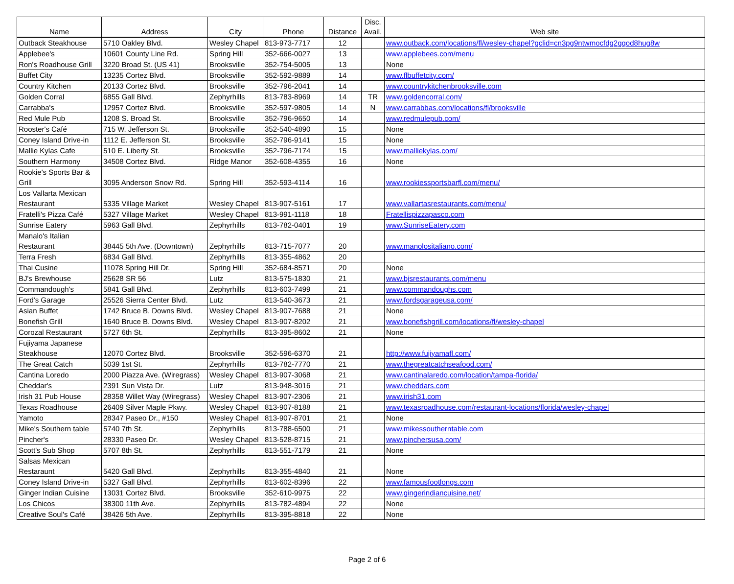| Name | Address | City | Phone | Distance | Disc. Avail. | Web site |
| --- | --- | --- | --- | --- | --- | --- |
| Outback Steakhouse | 5710 Oakley Blvd. | Wesley Chapel | 813-973-7717 | 12 | | www.outback.com/locations/fl/wesley-chapel?gclid=cn3pg9ntwmocfdg2gqod8hug8w |
| Applebee's | 10601 County Line Rd. | Spring Hill | 352-666-0027 | 13 | | www.applebees.com/menu |
| Ron's Roadhouse Grill | 3220 Broad St. (US 41) | Brooksville | 352-754-5005 | 13 | | None |
| Buffet City | 13235 Cortez Blvd. | Brooksville | 352-592-9889 | 14 | | www.flbuffetcity.com/ |
| Country Kitchen | 20133 Cortez Blvd. | Brooksville | 352-796-2041 | 14 | | www.countrykitchenbrooksville.com |
| Golden Corral | 6855 Gall Blvd. | Zephyrhills | 813-783-8969 | 14 | TR | www.goldencorral.com/ |
| Carrabba's | 12957 Cortez Blvd. | Brooksville | 352-597-9805 | 14 | N | www.carrabbas.com/locations/fl/brooksville |
| Red Mule Pub | 1208 S. Broad St. | Brooksville | 352-796-9650 | 14 | | www.redmulepub.com/ |
| Rooster's Café | 715 W. Jefferson St. | Brooksville | 352-540-4890 | 15 | | None |
| Coney Island Drive-in | 1112 E. Jefferson St. | Brooksville | 352-796-9141 | 15 | | None |
| Mallie Kylas Cafe | 510 E. Liberty St. | Brooksville | 352-796-7174 | 15 | | www.malliekylas.com/ |
| Southern Harmony | 34508 Cortez Blvd. | Ridge Manor | 352-608-4355 | 16 | | None |
| Rookie's Sports Bar & Grill | 3095 Anderson Snow Rd. | Spring Hill | 352-593-4114 | 16 | | www.rookiessportsbarfl.com/menu/ |
| Los Vallarta Mexican Restaurant | 5335 Village Market | Wesley Chapel | 813-907-5161 | 17 | | www.vallartasrestaurants.com/menu/ |
| Fratelli's Pizza Café | 5327 Village Market | Wesley Chapel | 813-991-1118 | 18 | | Fratellispizzapasco.com |
| Sunrise Eatery | 5963 Gall Blvd. | Zephyrhills | 813-782-0401 | 19 | | www.SunriseEatery.com |
| Manalo's Italian Restaurant | 38445 5th Ave. (Downtown) | Zephyrhills | 813-715-7077 | 20 | | www.manolositaliano.com/ |
| Terra Fresh | 6834 Gall Blvd. | Zephyrhills | 813-355-4862 | 20 | | |
| Thai Cusine | 11078 Spring Hill Dr. | Spring Hill | 352-684-8571 | 20 | | None |
| BJ's Brewhouse | 25628 SR 56 | Lutz | 813-575-1830 | 21 | | www.bjsrestaurants.com/menu |
| Commandough's | 5841 Gall Blvd. | Zephyrhills | 813-603-7499 | 21 | | www.commandoughs.com |
| Ford's Garage | 25526 Sierra Center Blvd. | Lutz | 813-540-3673 | 21 | | www.fordsgarageusa.com/ |
| Asian Buffet | 1742 Bruce B. Downs Blvd. | Wesley Chapel | 813-907-7688 | 21 | | None |
| Bonefish Grill | 1640 Bruce B. Downs Blvd. | Wesley Chapel | 813-907-8202 | 21 | | www.bonefishgrill.com/locations/fl/wesley-chapel |
| Corozal Restaurant | 5727 6th St. | Zephyrhills | 813-395-8602 | 21 | | None |
| Fujiyama Japanese Steakhouse | 12070 Cortez Blvd. | Brooksville | 352-596-6370 | 21 | | http://www.fujiyamafl.com/ |
| The Great Catch | 5039 1st St. | Zephyrhills | 813-782-7770 | 21 | | www.thegreatcatchseafood.com/ |
| Cantina Loredo | 2000 Piazza Ave. (Wiregrass) | Wesley Chapel | 813-907-3068 | 21 | | www.cantinalaredo.com/location/tampa-florida/ |
| Cheddar's | 2391 Sun Vista Dr. | Lutz | 813-948-3016 | 21 | | www.cheddars.com |
| Irish 31 Pub House | 28358 Willet Way (Wiregrass) | Wesley Chapel | 813-907-2306 | 21 | | www.irish31.com |
| Texas Roadhouse | 26409 Silver Maple Pkwy. | Wesley Chapel | 813-907-8188 | 21 | | www.texasroadhouse.com/restaurant-locations/florida/wesley-chapel |
| Yamoto | 28347 Paseo Dr., #150 | Wesley Chapel | 813-907-8701 | 21 | | None |
| Mike's Southern table | 5740 7th St. | Zephyrhills | 813-788-6500 | 21 | | www.mikessoutherntable.com |
| Pincher's | 28330 Paseo Dr. | Wesley Chapel | 813-528-8715 | 21 | | www.pinchersusa.com/ |
| Scott's Sub Shop | 5707 8th St. | Zephyrhills | 813-551-7179 | 21 | | None |
| Salsas Mexican Restaraunt | 5420 Gall Blvd. | Zephyrhills | 813-355-4840 | 21 | | None |
| Coney Island Drive-in | 5327 Gall Blvd. | Zephyrhills | 813-602-8396 | 22 | | www.famousfootlongs.com |
| Ginger Indian Cuisine | 13031 Cortez Blvd. | Brooksville | 352-610-9975 | 22 | | www.gingerindiancuisine.net/ |
| Los Chicos | 38300 11th Ave. | Zephyrhills | 813-782-4894 | 22 | | None |
| Creative Soul's Café | 38426 5th Ave. | Zephyrhills | 813-395-8818 | 22 | | None |
Page 2 of 6